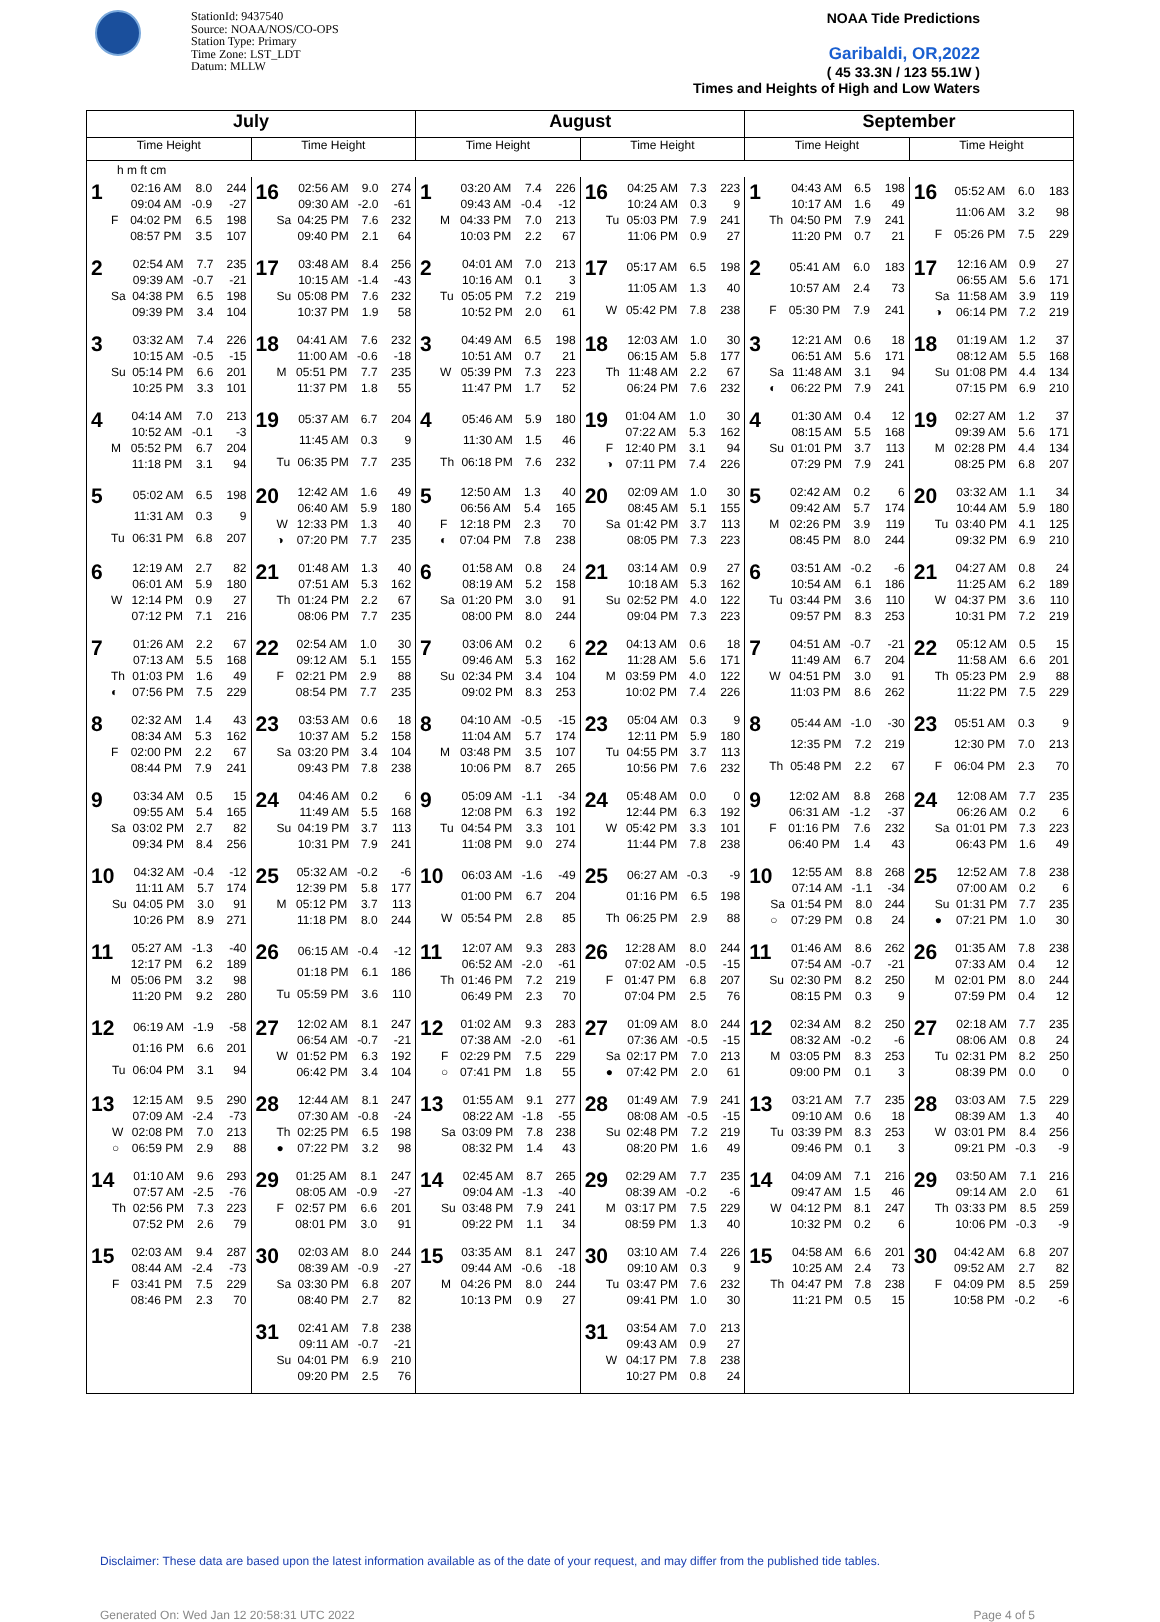StationId: 9437540
Source: NOAA/NOS/CO-OPS
Station Type: Primary
Time Zone: LST_LDT
Datum: MLLW
NOAA Tide Predictions
Garibaldi, OR,2022
( 45 33.3N / 123 55.1W )
Times and Heights of High and Low Waters
| July | | August | | September | |
| --- | --- | --- | --- | --- | --- |
| Time Height | Time Height | Time Height | Time Height | Time Height | Time Height |
| h m ft cm | | | | | |
| 1 / / 02:16 AM / 8.0 / 244 / / / 09:04 AM / -0.9 / -27 / / F / 04:02 PM / 6.5 / 198 / / / 08:57 PM / 3.5 / 107 / | 16 / / 02:56 AM / 9.0 / 274 / / / 09:30 AM / -2.0 / -61 / / Sa / 04:25 PM / 7.6 / 232 / / / 09:40 PM / 2.1 / 64 / | 1 / / 03:20 AM / 7.4 / 226 / / / 09:43 AM / -0.4 / -12 / / M / 04:33 PM / 7.0 / 213 / / / 10:03 PM / 2.2 / 67 / | 16 / / 04:25 AM / 7.3 / 223 / / / 10:24 AM / 0.3 / 9 / / Tu / 05:03 PM / 7.9 / 241 / / / 11:06 PM / 0.9 / 27 / | 1 / / 04:43 AM / 6.5 / 198 / / / 10:17 AM / 1.6 / 49 / / Th / 04:50 PM / 7.9 / 241 / / / 11:20 PM / 0.7 / 21 / | 16 / / 05:52 AM / 6.0 / 183 / / / 11:06 AM / 3.2 / 98 / / F / 05:26 PM / 7.5 / 229 / |
| 2 / / 02:54 AM / 7.7 / 235 / / / 09:39 AM / -0.7 / -21 / / Sa / 04:38 PM / 6.5 / 198 / / / 09:39 PM / 3.4 / 104 / | 17 / / 03:48 AM / 8.4 / 256 / / / 10:15 AM / -1.4 / -43 / / Su / 05:08 PM / 7.6 / 232 / / / 10:37 PM / 1.9 / 58 / | 2 / / 04:01 AM / 7.0 / 213 / / / 10:16 AM / 0.1 / 3 / / Tu / 05:05 PM / 7.2 / 219 / / / 10:52 PM / 2.0 / 61 / | 17 / / 05:17 AM / 6.5 / 198 / / / 11:05 AM / 1.3 / 40 / / W / 05:42 PM / 7.8 / 238 / | 2 / / 05:41 AM / 6.0 / 183 / / / 10:57 AM / 2.4 / 73 / / F / 05:30 PM / 7.9 / 241 / | 17 / / 12:16 AM / 0.9 / 27 / / / 06:55 AM / 5.6 / 171 / / Sa / 11:58 AM / 3.9 / 119 / / ◑ / 06:14 PM / 7.2 / 219 / |
| 3 / / 03:32 AM / 7.4 / 226 / / / 10:15 AM / -0.5 / -15 / / Su / 05:14 PM / 6.6 / 201 / / / 10:25 PM / 3.3 / 101 / | 18 / / 04:41 AM / 7.6 / 232 / / / 11:00 AM / -0.6 / -18 / / M / 05:51 PM / 7.7 / 235 / / / 11:37 PM / 1.8 / 55 / | 3 / / 04:49 AM / 6.5 / 198 / / / 10:51 AM / 0.7 / 21 / / W / 05:39 PM / 7.3 / 223 / / / 11:47 PM / 1.7 / 52 / | 18 / / 12:03 AM / 1.0 / 30 / / / 06:15 AM / 5.8 / 177 / / Th / 11:48 AM / 2.2 / 67 / / / 06:24 PM / 7.6 / 232 / | 3 / / 12:21 AM / 0.6 / 18 / / / 06:51 AM / 5.6 / 171 / / Sa / 11:48 AM / 3.1 / 94 / / ◐ / 06:22 PM / 7.9 / 241 / | 18 / / 01:19 AM / 1.2 / 37 / / / 08:12 AM / 5.5 / 168 / / Su / 01:08 PM / 4.4 / 134 / / / 07:15 PM / 6.9 / 210 / |
| 4 / / 04:14 AM / 7.0 / 213 / / / 10:52 AM / -0.1 / -3 / / M / 05:52 PM / 6.7 / 204 / / / 11:18 PM / 3.1 / 94 / | 19 / / 05:37 AM / 6.7 / 204 / / / 11:45 AM / 0.3 / 9 / / Tu / 06:35 PM / 7.7 / 235 / | 4 / / 05:46 AM / 5.9 / 180 / / / 11:30 AM / 1.5 / 46 / / Th / 06:18 PM / 7.6 / 232 / | 19 / / 01:04 AM / 1.0 / 30 / / / 07:22 AM / 5.3 / 162 / / F / 12:40 PM / 3.1 / 94 / / ◑ / 07:11 PM / 7.4 / 226 / | 4 / / 01:30 AM / 0.4 / 12 / / / 08:15 AM / 5.5 / 168 / / Su / 01:01 PM / 3.7 / 113 / / / 07:29 PM / 7.9 / 241 / | 19 / / 02:27 AM / 1.2 / 37 / / / 09:39 AM / 5.6 / 171 / / M / 02:28 PM / 4.4 / 134 / / / 08:25 PM / 6.8 / 207 / |
| 5 / / 05:02 AM / 6.5 / 198 / / / 11:31 AM / 0.3 / 9 / / Tu / 06:31 PM / 6.8 / 207 / | 20 / / 12:42 AM / 1.6 / 49 / / / 06:40 AM / 5.9 / 180 / / W / 12:33 PM / 1.3 / 40 / / ◑ / 07:20 PM / 7.7 / 235 / | 5 / / 12:50 AM / 1.3 / 40 / / / 06:56 AM / 5.4 / 165 / / F / 12:18 PM / 2.3 / 70 / / ◐ / 07:04 PM / 7.8 / 238 / | 20 / / 02:09 AM / 1.0 / 30 / / / 08:45 AM / 5.1 / 155 / / Sa / 01:42 PM / 3.7 / 113 / / / 08:05 PM / 7.3 / 223 / | 5 / / 02:42 AM / 0.2 / 6 / / / 09:42 AM / 5.7 / 174 / / M / 02:26 PM / 3.9 / 119 / / / 08:45 PM / 8.0 / 244 / | 20 / / 03:32 AM / 1.1 / 34 / / / 10:44 AM / 5.9 / 180 / / Tu / 03:40 PM / 4.1 / 125 / / / 09:32 PM / 6.9 / 210 / |
| 6 / / 12:19 AM / 2.7 / 82 / / / 06:01 AM / 5.9 / 180 / / W / 12:14 PM / 0.9 / 27 / / / 07:12 PM / 7.1 / 216 / | 21 / / 01:48 AM / 1.3 / 40 / / / 07:51 AM / 5.3 / 162 / / Th / 01:24 PM / 2.2 / 67 / / / 08:06 PM / 7.7 / 235 / | 6 / / 01:58 AM / 0.8 / 24 / / / 08:19 AM / 5.2 / 158 / / Sa / 01:20 PM / 3.0 / 91 / / / 08:00 PM / 8.0 / 244 / | 21 / / 03:14 AM / 0.9 / 27 / / / 10:18 AM / 5.3 / 162 / / Su / 02:52 PM / 4.0 / 122 / / / 09:04 PM / 7.3 / 223 / | 6 / / 03:51 AM / -0.2 / -6 / / / 10:54 AM / 6.1 / 186 / / Tu / 03:44 PM / 3.6 / 110 / / / 09:57 PM / 8.3 / 253 / | 21 / / 04:27 AM / 0.8 / 24 / / / 11:25 AM / 6.2 / 189 / / W / 04:37 PM / 3.6 / 110 / / / 10:31 PM / 7.2 / 219 / |
| 7 / / 01:26 AM / 2.2 / 67 / / / 07:13 AM / 5.5 / 168 / / Th / 01:03 PM / 1.6 / 49 / / ◐ / 07:56 PM / 7.5 / 229 / | 22 / / 02:54 AM / 1.0 / 30 / / / 09:12 AM / 5.1 / 155 / / F / 02:21 PM / 2.9 / 88 / / / 08:54 PM / 7.7 / 235 / | 7 / / 03:06 AM / 0.2 / 6 / / / 09:46 AM / 5.3 / 162 / / Su / 02:34 PM / 3.4 / 104 / / / 09:02 PM / 8.3 / 253 / | 22 / / 04:13 AM / 0.6 / 18 / / / 11:28 AM / 5.6 / 171 / / M / 03:59 PM / 4.0 / 122 / / / 10:02 PM / 7.4 / 226 / | 7 / / 04:51 AM / -0.7 / -21 / / / 11:49 AM / 6.7 / 204 / / W / 04:51 PM / 3.0 / 91 / / / 11:03 PM / 8.6 / 262 / | 22 / / 05:12 AM / 0.5 / 15 / / / 11:58 AM / 6.6 / 201 / / Th / 05:23 PM / 2.9 / 88 / / / 11:22 PM / 7.5 / 229 / |
| 8 / / 02:32 AM / 1.4 / 43 / / / 08:34 AM / 5.3 / 162 / / F / 02:00 PM / 2.2 / 67 / / / 08:44 PM / 7.9 / 241 / | 23 / / 03:53 AM / 0.6 / 18 / / / 10:37 AM / 5.2 / 158 / / Sa / 03:20 PM / 3.4 / 104 / / / 09:43 PM / 7.8 / 238 / | 8 / / 04:10 AM / -0.5 / -15 / / / 11:04 AM / 5.7 / 174 / / M / 03:48 PM / 3.5 / 107 / / / 10:06 PM / 8.7 / 265 / | 23 / / 05:04 AM / 0.3 / 9 / / / 12:11 PM / 5.9 / 180 / / Tu / 04:55 PM / 3.7 / 113 / / / 10:56 PM / 7.6 / 232 / | 8 / / 05:44 AM / -1.0 / -30 / / / 12:35 PM / 7.2 / 219 / / Th / 05:48 PM / 2.2 / 67 / | 23 / / 05:51 AM / 0.3 / 9 / / / 12:30 PM / 7.0 / 213 / / F / 06:04 PM / 2.3 / 70 / |
| 9 / / 03:34 AM / 0.5 / 15 / / / 09:55 AM / 5.4 / 165 / / Sa / 03:02 PM / 2.7 / 82 / / / 09:34 PM / 8.4 / 256 / | 24 / / 04:46 AM / 0.2 / 6 / / / 11:49 AM / 5.5 / 168 / / Su / 04:19 PM / 3.7 / 113 / / / 10:31 PM / 7.9 / 241 / | 9 / / 05:09 AM / -1.1 / -34 / / / 12:08 PM / 6.3 / 192 / / Tu / 04:54 PM / 3.3 / 101 / / / 11:08 PM / 9.0 / 274 / | 24 / / 05:48 AM / 0.0 / 0 / / / 12:44 PM / 6.3 / 192 / / W / 05:42 PM / 3.3 / 101 / / / 11:44 PM / 7.8 / 238 / | 9 / / 12:02 AM / 8.8 / 268 / / / 06:31 AM / -1.2 / -37 / / F / 01:16 PM / 7.6 / 232 / / / 06:40 PM / 1.4 / 43 / | 24 / / 12:08 AM / 7.7 / 235 / / / 06:26 AM / 0.2 / 6 / / Sa / 01:01 PM / 7.3 / 223 / / / 06:43 PM / 1.6 / 49 / |
| 10 / / 04:32 AM / -0.4 / -12 / / / 11:11 AM / 5.7 / 174 / / Su / 04:05 PM / 3.0 / 91 / / / 10:26 PM / 8.9 / 271 / | 25 / / 05:32 AM / -0.2 / -6 / / / 12:39 PM / 5.8 / 177 / / M / 05:12 PM / 3.7 / 113 / / / 11:18 PM / 8.0 / 244 / | 10 / / 06:03 AM / -1.6 / -49 / / / 01:00 PM / 6.7 / 204 / / W / 05:54 PM / 2.8 / 85 / | 25 / / 06:27 AM / -0.3 / -9 / / / 01:16 PM / 6.5 / 198 / / Th / 06:25 PM / 2.9 / 88 / | 10 / / 12:55 AM / 8.8 / 268 / / / 07:14 AM / -1.1 / -34 / / Sa / 01:54 PM / 8.0 / 244 / / ○ / 07:29 PM / 0.8 / 24 / | 25 / / 12:52 AM / 7.8 / 238 / / / 07:00 AM / 0.2 / 6 / / Su / 01:31 PM / 7.7 / 235 / / ● / 07:21 PM / 1.0 / 30 / |
| 11 / / 05:27 AM / -1.3 / -40 / / / 12:17 PM / 6.2 / 189 / / M / 05:06 PM / 3.2 / 98 / / / 11:20 PM / 9.2 / 280 / | 26 / / 06:15 AM / -0.4 / -12 / / / 01:18 PM / 6.1 / 186 / / Tu / 05:59 PM / 3.6 / 110 / | 11 / / 12:07 AM / 9.3 / 283 / / / 06:52 AM / -2.0 / -61 / / Th / 01:46 PM / 7.2 / 219 / / / 06:49 PM / 2.3 / 70 / | 26 / / 12:28 AM / 8.0 / 244 / / / 07:02 AM / -0.5 / -15 / / F / 01:47 PM / 6.8 / 207 / / / 07:04 PM / 2.5 / 76 / | 11 / / 01:46 AM / 8.6 / 262 / / / 07:54 AM / -0.7 / -21 / / Su / 02:30 PM / 8.2 / 250 / / / 08:15 PM / 0.3 / 9 / | 26 / / 01:35 AM / 7.8 / 238 / / / 07:33 AM / 0.4 / 12 / / M / 02:01 PM / 8.0 / 244 / / / 07:59 PM / 0.4 / 12 / |
| 12 / / 06:19 AM / -1.9 / -58 / / / 01:16 PM / 6.6 / 201 / / Tu / 06:04 PM / 3.1 / 94 / | 27 / / 12:02 AM / 8.1 / 247 / / / 06:54 AM / -0.7 / -21 / / W / 01:52 PM / 6.3 / 192 / / / 06:42 PM / 3.4 / 104 / | 12 / / 01:02 AM / 9.3 / 283 / / / 07:38 AM / -2.0 / -61 / / F / 02:29 PM / 7.5 / 229 / / ○ / 07:41 PM / 1.8 / 55 / | 27 / / 01:09 AM / 8.0 / 244 / / / 07:36 AM / -0.5 / -15 / / Sa / 02:17 PM / 7.0 / 213 / / ● / 07:42 PM / 2.0 / 61 / | 12 / / 02:34 AM / 8.2 / 250 / / / 08:32 AM / -0.2 / -6 / / M / 03:05 PM / 8.3 / 253 / / / 09:00 PM / 0.1 / 3 / | 27 / / 02:18 AM / 7.7 / 235 / / / 08:06 AM / 0.8 / 24 / / Tu / 02:31 PM / 8.2 / 250 / / / 08:39 PM / 0.0 / 0 / |
| 13 / / 12:15 AM / 9.5 / 290 / / / 07:09 AM / -2.4 / -73 / / W / 02:08 PM / 7.0 / 213 / / ○ / 06:59 PM / 2.9 / 88 / | 28 / / 12:44 AM / 8.1 / 247 / / / 07:30 AM / -0.8 / -24 / / Th / 02:25 PM / 6.5 / 198 / / ● / 07:22 PM / 3.2 / 98 / | 13 / / 01:55 AM / 9.1 / 277 / / / 08:22 AM / -1.8 / -55 / / Sa / 03:09 PM / 7.8 / 238 / / / 08:32 PM / 1.4 / 43 / | 28 / / 01:49 AM / 7.9 / 241 / / / 08:08 AM / -0.5 / -15 / / Su / 02:48 PM / 7.2 / 219 / / / 08:20 PM / 1.6 / 49 / | 13 / / 03:21 AM / 7.7 / 235 / / / 09:10 AM / 0.6 / 18 / / Tu / 03:39 PM / 8.3 / 253 / / / 09:46 PM / 0.1 / 3 / | 28 / / 03:03 AM / 7.5 / 229 / / / 08:39 AM / 1.3 / 40 / / W / 03:01 PM / 8.4 / 256 / / / 09:21 PM / -0.3 / -9 / |
| 14 / / 01:10 AM / 9.6 / 293 / / / 07:57 AM / -2.5 / -76 / / Th / 02:56 PM / 7.3 / 223 / / / 07:52 PM / 2.6 / 79 / | 29 / / 01:25 AM / 8.1 / 247 / / / 08:05 AM / -0.9 / -27 / / F / 02:57 PM / 6.6 / 201 / / / 08:01 PM / 3.0 / 91 / | 14 / / 02:45 AM / 8.7 / 265 / / / 09:04 AM / -1.3 / -40 / / Su / 03:48 PM / 7.9 / 241 / / / 09:22 PM / 1.1 / 34 / | 29 / / 02:29 AM / 7.7 / 235 / / / 08:39 AM / -0.2 / -6 / / M / 03:17 PM / 7.5 / 229 / / / 08:59 PM / 1.3 / 40 / | 14 / / 04:09 AM / 7.1 / 216 / / / 09:47 AM / 1.5 / 46 / / W / 04:12 PM / 8.1 / 247 / / / 10:32 PM / 0.2 / 6 / | 29 / / 03:50 AM / 7.1 / 216 / / / 09:14 AM / 2.0 / 61 / / Th / 03:33 PM / 8.5 / 259 / / / 10:06 PM / -0.3 / -9 / |
| 15 / / 02:03 AM / 9.4 / 287 / / / 08:44 AM / -2.4 / -73 / / F / 03:41 PM / 7.5 / 229 / / / 08:46 PM / 2.3 / 70 / | 30 / / 02:03 AM / 8.0 / 244 / / / 08:39 AM / -0.9 / -27 / / Sa / 03:30 PM / 6.8 / 207 / / / 08:40 PM / 2.7 / 82 / | 15 / / 03:35 AM / 8.1 / 247 / / / 09:44 AM / -0.6 / -18 / / M / 04:26 PM / 8.0 / 244 / / / 10:13 PM / 0.9 / 27 / | 30 / / 03:10 AM / 7.4 / 226 / / / 09:10 AM / 0.3 / 9 / / Tu / 03:47 PM / 7.6 / 232 / / / 09:41 PM / 1.0 / 30 / | 15 / / 04:58 AM / 6.6 / 201 / / / 10:25 AM / 2.4 / 73 / / Th / 04:47 PM / 7.8 / 238 / / / 11:21 PM / 0.5 / 15 / | 30 / / 04:42 AM / 6.8 / 207 / / / 09:52 AM / 2.7 / 82 / / F / 04:09 PM / 8.5 / 259 / / / 10:58 PM / -0.2 / -6 / |
| | 31 / / 02:41 AM / 7.8 / 238 / / / 09:11 AM / -0.7 / -21 / / Su / 04:01 PM / 6.9 / 210 / / / 09:20 PM / 2.5 / 76 / | | 31 / / 03:54 AM / 7.0 / 213 / / / 09:43 AM / 0.9 / 27 / / W / 04:17 PM / 7.8 / 238 / / / 10:27 PM / 0.8 / 24 / | | |
Disclaimer: These data are based upon the latest information available as of the date of your request, and may differ from the published tide tables.
Generated On: Wed Jan 12 20:58:31 UTC 2022 Page 4 of 5